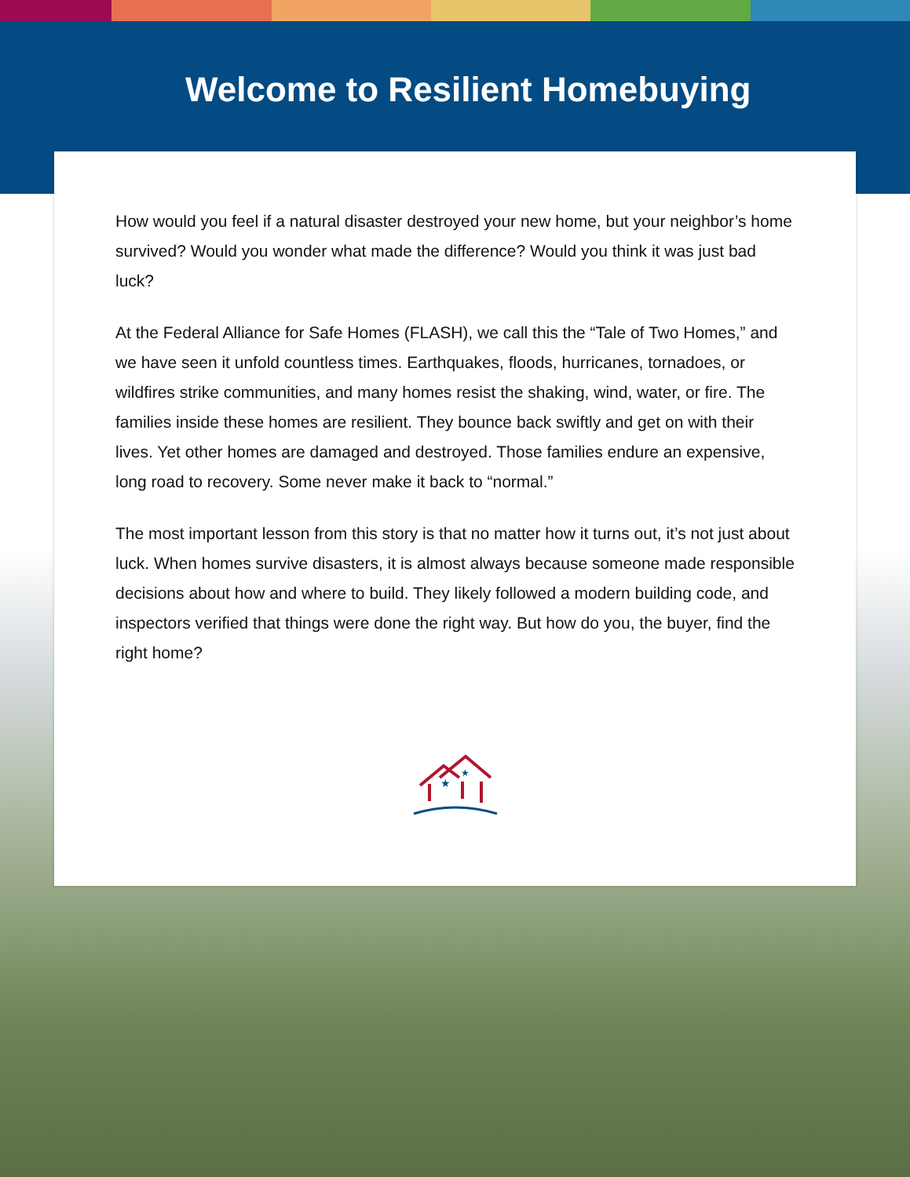Welcome to Resilient Homebuying
How would you feel if a natural disaster destroyed your new home, but your neighbor’s home survived? Would you wonder what made the difference? Would you think it was just bad luck?
At the Federal Alliance for Safe Homes (FLASH), we call this the “Tale of Two Homes,” and we have seen it unfold countless times. Earthquakes, floods, hurricanes, tornadoes, or wildfires strike communities, and many homes resist the shaking, wind, water, or fire. The families inside these homes are resilient. They bounce back swiftly and get on with their lives. Yet other homes are damaged and destroyed. Those families endure an expensive, long road to recovery. Some never make it back to “normal.”
The most important lesson from this story is that no matter how it turns out, it’s not just about luck. When homes survive disasters, it is almost always because someone made responsible decisions about how and where to build. They likely followed a modern building code, and inspectors verified that things were done the right way. But how do you, the buyer, find the right home?
★
★